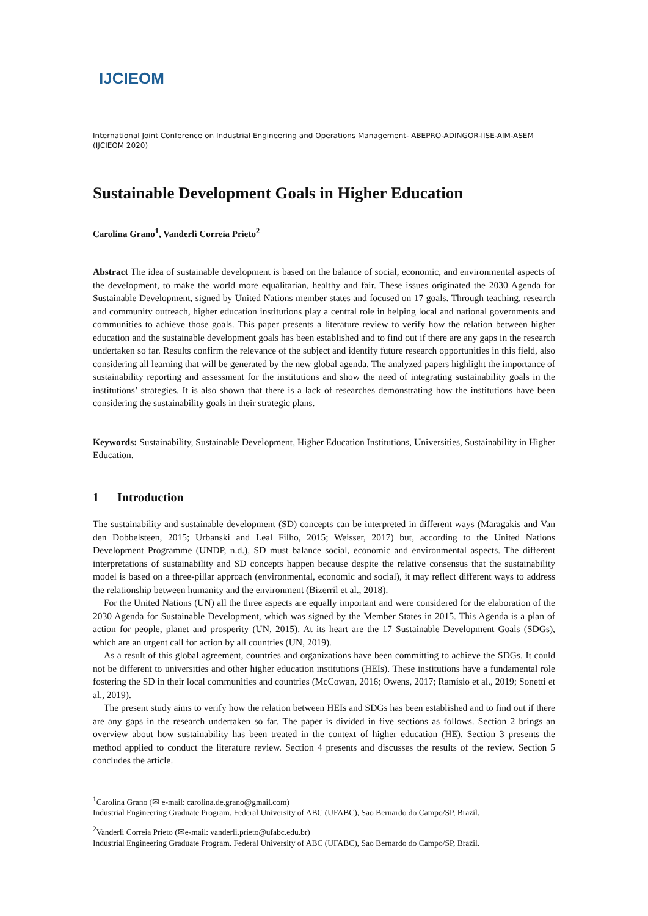IJCIEOM
International Joint Conference on Industrial Engineering and Operations Management- ABEPRO-ADINGOR-IISE-AIM-ASEM (IJCIEOM 2020)
Sustainable Development Goals in Higher Education
Carolina Grano<sup>1</sup>, Vanderli Correia Prieto<sup>2</sup>
Abstract The idea of sustainable development is based on the balance of social, economic, and environmental aspects of the development, to make the world more equalitarian, healthy and fair. These issues originated the 2030 Agenda for Sustainable Development, signed by United Nations member states and focused on 17 goals. Through teaching, research and community outreach, higher education institutions play a central role in helping local and national governments and communities to achieve those goals. This paper presents a literature review to verify how the relation between higher education and the sustainable development goals has been established and to find out if there are any gaps in the research undertaken so far. Results confirm the relevance of the subject and identify future research opportunities in this field, also considering all learning that will be generated by the new global agenda. The analyzed papers highlight the importance of sustainability reporting and assessment for the institutions and show the need of integrating sustainability goals in the institutions’ strategies. It is also shown that there is a lack of researches demonstrating how the institutions have been considering the sustainability goals in their strategic plans.
Keywords: Sustainability, Sustainable Development, Higher Education Institutions, Universities, Sustainability in Higher Education.
1 Introduction
The sustainability and sustainable development (SD) concepts can be interpreted in different ways (Maragakis and Van den Dobbelsteen, 2015; Urbanski and Leal Filho, 2015; Weisser, 2017) but, according to the United Nations Development Programme (UNDP, n.d.), SD must balance social, economic and environmental aspects. The different interpretations of sustainability and SD concepts happen because despite the relative consensus that the sustainability model is based on a three-pillar approach (environmental, economic and social), it may reflect different ways to address the relationship between humanity and the environment (Bizerril et al., 2018).
For the United Nations (UN) all the three aspects are equally important and were considered for the elaboration of the 2030 Agenda for Sustainable Development, which was signed by the Member States in 2015. This Agenda is a plan of action for people, planet and prosperity (UN, 2015). At its heart are the 17 Sustainable Development Goals (SDGs), which are an urgent call for action by all countries (UN, 2019).
As a result of this global agreement, countries and organizations have been committing to achieve the SDGs. It could not be different to universities and other higher education institutions (HEIs). These institutions have a fundamental role fostering the SD in their local communities and countries (McCowan, 2016; Owens, 2017; Ramísio et al., 2019; Sonetti et al., 2019).
The present study aims to verify how the relation between HEIs and SDGs has been established and to find out if there are any gaps in the research undertaken so far. The paper is divided in five sections as follows. Section 2 brings an overview about how sustainability has been treated in the context of higher education (HE). Section 3 presents the method applied to conduct the literature review. Section 4 presents and discusses the results of the review. Section 5 concludes the article.
<sup>1</sup> Carolina Grano (✉ e-mail: carolina.de.grano@gmail.com)
Industrial Engineering Graduate Program. Federal University of ABC (UFABC), Sao Bernardo do Campo/SP, Brazil.
<sup>2</sup> Vanderli Correia Prieto (✉e-mail: vanderli.prieto@ufabc.edu.br)
Industrial Engineering Graduate Program. Federal University of ABC (UFABC), Sao Bernardo do Campo/SP, Brazil.